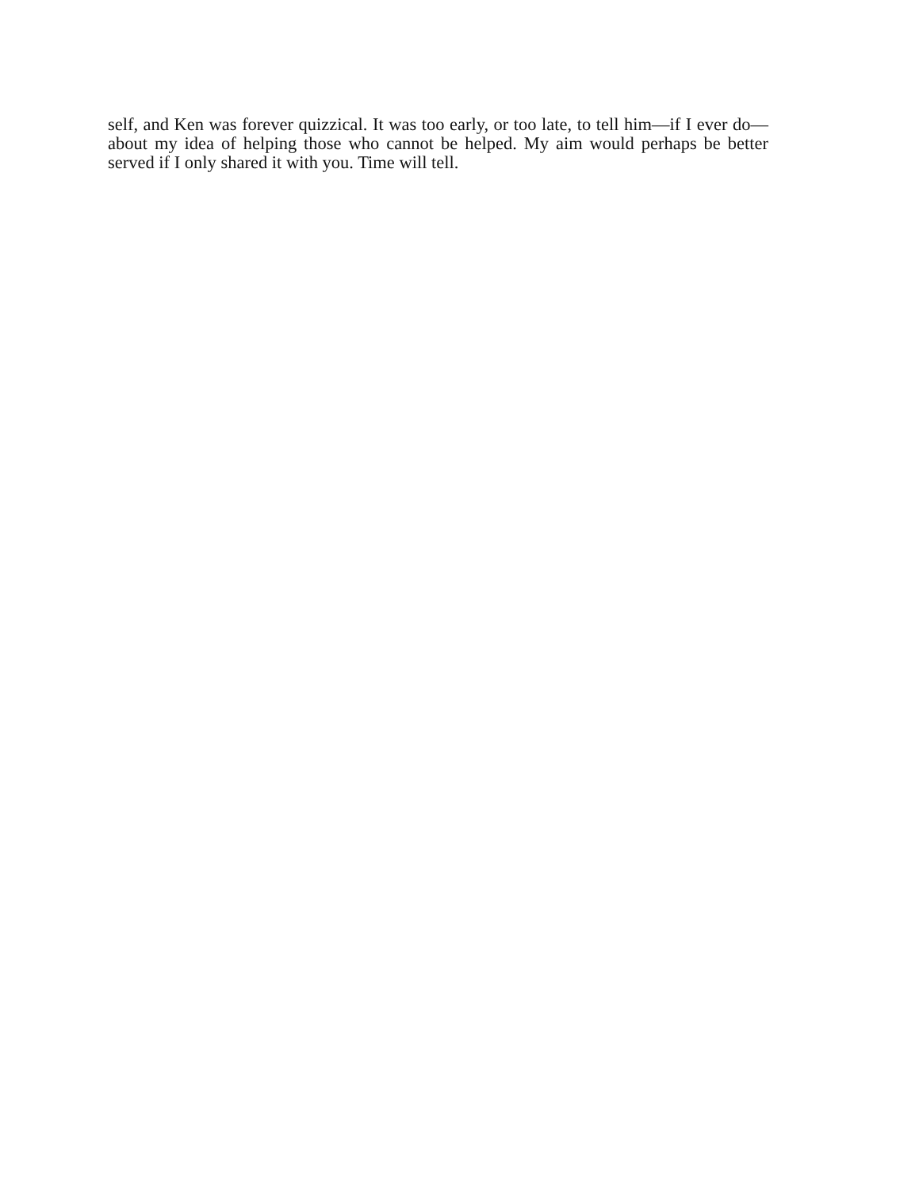self, and Ken was forever quizzical. It was too early, or too late, to tell him—if I ever do—about my idea of helping those who cannot be helped. My aim would perhaps be better served if I only shared it with you. Time will tell.